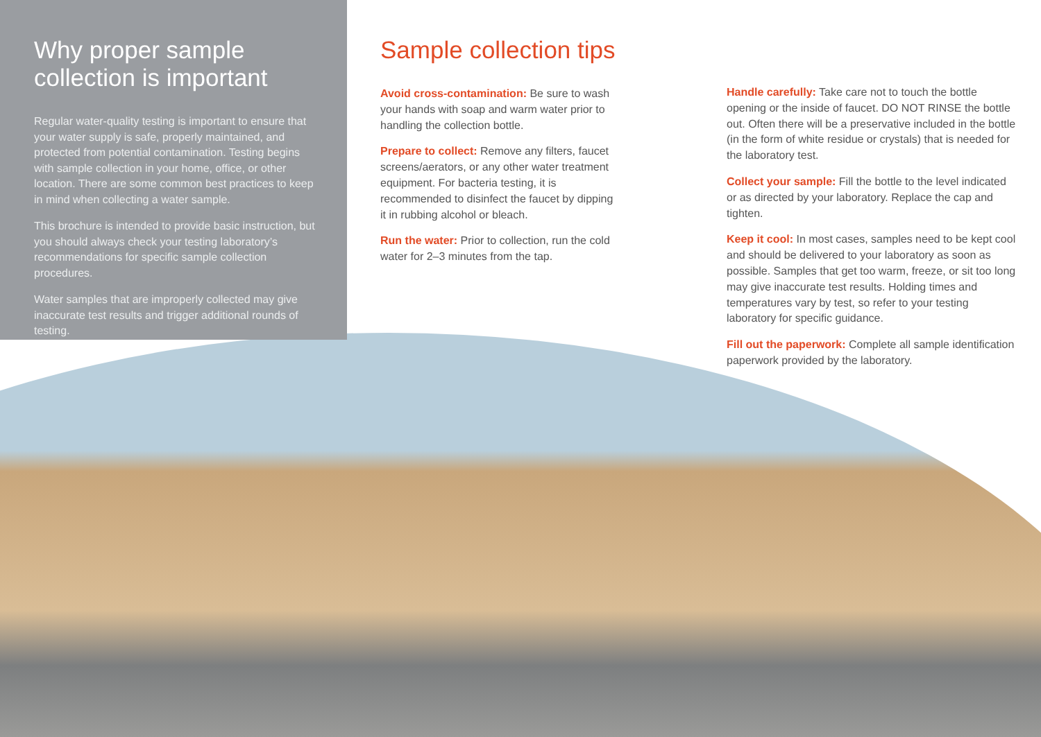Why proper sample collection is important
Regular water-quality testing is important to ensure that your water supply is safe, properly maintained, and protected from potential contamination. Testing begins with sample collection in your home, office, or other location. There are some common best practices to keep in mind when collecting a water sample.
This brochure is intended to provide basic instruction, but you should always check your testing laboratory’s recommendations for specific sample collection procedures.
Water samples that are improperly collected may give inaccurate test results and trigger additional rounds of testing.
Sample collection tips
Avoid cross-contamination: Be sure to wash your hands with soap and warm water prior to handling the collection bottle.
Prepare to collect: Remove any filters, faucet screens/aerators, or any other water treatment equipment. For bacteria testing, it is recommended to disinfect the faucet by dipping it in rubbing alcohol or bleach.
Run the water: Prior to collection, run the cold water for 2–3 minutes from the tap.
Handle carefully: Take care not to touch the bottle opening or the inside of faucet. DO NOT RINSE the bottle out. Often there will be a preservative included in the bottle (in the form of white residue or crystals) that is needed for the laboratory test.
Collect your sample: Fill the bottle to the level indicated or as directed by your laboratory. Replace the cap and tighten.
Keep it cool: In most cases, samples need to be kept cool and should be delivered to your laboratory as soon as possible. Samples that get too warm, freeze, or sit too long may give inaccurate test results. Holding times and temperatures vary by test, so refer to your testing laboratory for specific guidance.
Fill out the paperwork: Complete all sample identification paperwork provided by the laboratory.